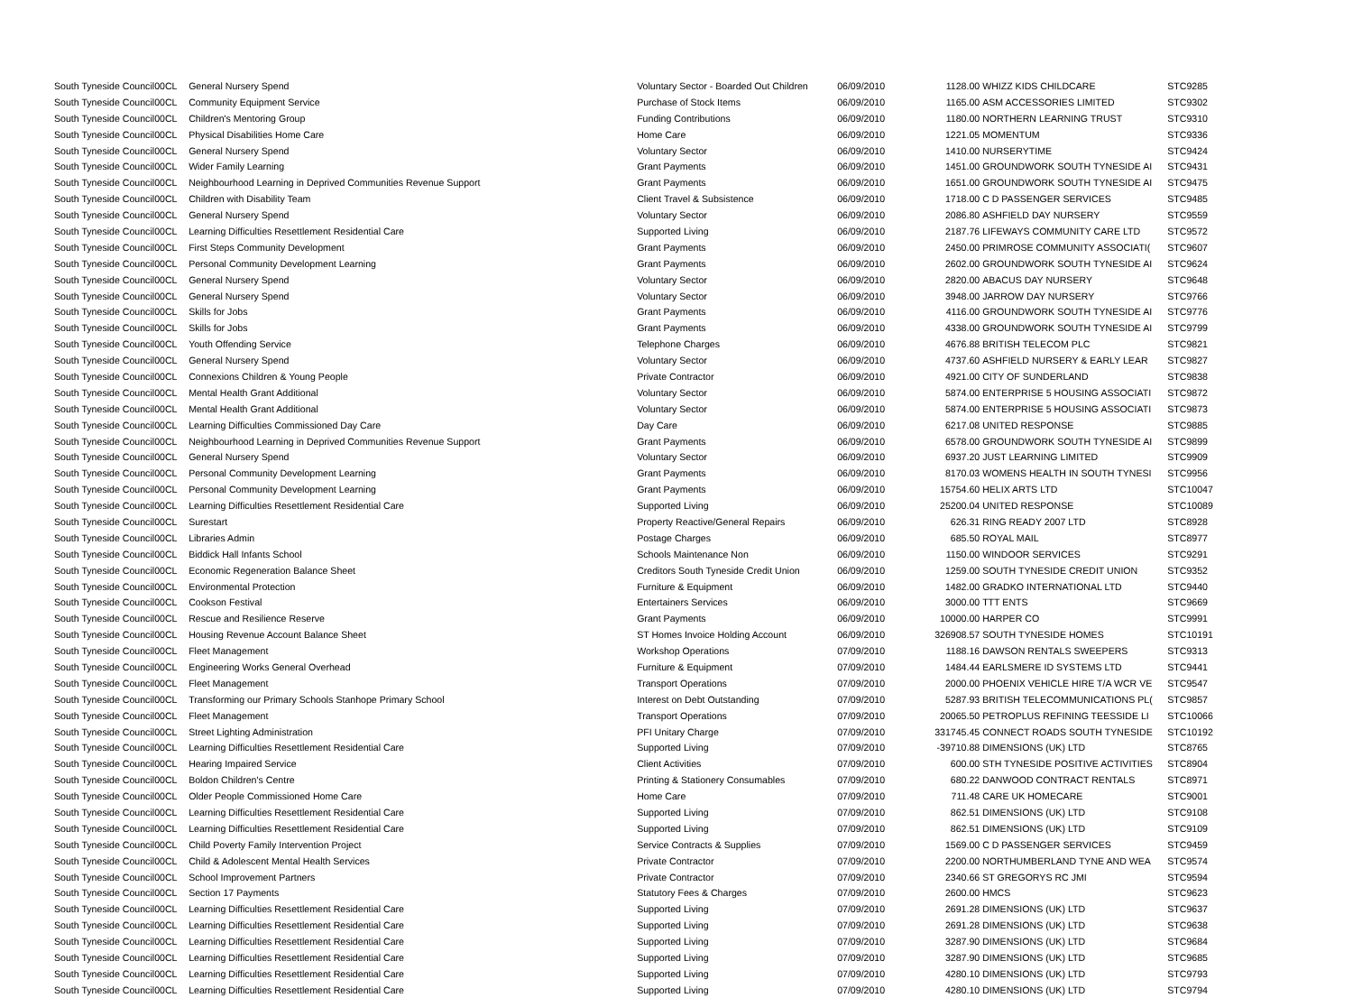| South Tyneside Council | 00CL | General Nursery Spend | Voluntary Sector - Boarded Out Children | 06/09/2010 | 1128.00 | WHIZZ KIDS CHILDCARE | STC9285 |
| South Tyneside Council | 00CL | Community Equipment Service | Purchase of Stock Items | 06/09/2010 | 1165.00 | ASM ACCESSORIES LIMITED | STC9302 |
| South Tyneside Council | 00CL | Children's Mentoring Group | Funding Contributions | 06/09/2010 | 1180.00 | NORTHERN LEARNING TRUST | STC9310 |
| South Tyneside Council | 00CL | Physical Disabilities Home Care | Home Care | 06/09/2010 | 1221.05 | MOMENTUM | STC9336 |
| South Tyneside Council | 00CL | General Nursery Spend | Voluntary Sector | 06/09/2010 | 1410.00 | NURSERYTIME | STC9424 |
| South Tyneside Council | 00CL | Wider Family Learning | Grant Payments | 06/09/2010 | 1451.00 | GROUNDWORK SOUTH TYNESIDE AI | STC9431 |
| South Tyneside Council | 00CL | Neighbourhood Learning in Deprived Communities Revenue Support | Grant Payments | 06/09/2010 | 1651.00 | GROUNDWORK SOUTH TYNESIDE AI | STC9475 |
| South Tyneside Council | 00CL | Children with Disability Team | Client Travel & Subsistence | 06/09/2010 | 1718.00 | C D PASSENGER SERVICES | STC9485 |
| South Tyneside Council | 00CL | General Nursery Spend | Voluntary Sector | 06/09/2010 | 2086.80 | ASHFIELD DAY NURSERY | STC9559 |
| South Tyneside Council | 00CL | Learning Difficulties Resettlement Residential Care | Supported Living | 06/09/2010 | 2187.76 | LIFEWAYS COMMUNITY CARE LTD | STC9572 |
| South Tyneside Council | 00CL | First Steps Community Development | Grant Payments | 06/09/2010 | 2450.00 | PRIMROSE COMMUNITY ASSOCIATI( | STC9607 |
| South Tyneside Council | 00CL | Personal Community Development Learning | Grant Payments | 06/09/2010 | 2602.00 | GROUNDWORK SOUTH TYNESIDE AI | STC9624 |
| South Tyneside Council | 00CL | General Nursery Spend | Voluntary Sector | 06/09/2010 | 2820.00 | ABACUS DAY NURSERY | STC9648 |
| South Tyneside Council | 00CL | General Nursery Spend | Voluntary Sector | 06/09/2010 | 3948.00 | JARROW DAY NURSERY | STC9766 |
| South Tyneside Council | 00CL | Skills for Jobs | Grant Payments | 06/09/2010 | 4116.00 | GROUNDWORK SOUTH TYNESIDE AI | STC9776 |
| South Tyneside Council | 00CL | Skills for Jobs | Grant Payments | 06/09/2010 | 4338.00 | GROUNDWORK SOUTH TYNESIDE AI | STC9799 |
| South Tyneside Council | 00CL | Youth Offending Service | Telephone Charges | 06/09/2010 | 4676.88 | BRITISH TELECOM PLC | STC9821 |
| South Tyneside Council | 00CL | General Nursery Spend | Voluntary Sector | 06/09/2010 | 4737.60 | ASHFIELD NURSERY & EARLY LEAR | STC9827 |
| South Tyneside Council | 00CL | Connexions Children & Young People | Private Contractor | 06/09/2010 | 4921.00 | CITY OF SUNDERLAND | STC9838 |
| South Tyneside Council | 00CL | Mental Health Grant Additional | Voluntary Sector | 06/09/2010 | 5874.00 | ENTERPRISE 5 HOUSING ASSOCIATI | STC9872 |
| South Tyneside Council | 00CL | Mental Health Grant Additional | Voluntary Sector | 06/09/2010 | 5874.00 | ENTERPRISE 5 HOUSING ASSOCIATI | STC9873 |
| South Tyneside Council | 00CL | Learning Difficulties Commissioned Day Care | Day Care | 06/09/2010 | 6217.08 | UNITED RESPONSE | STC9885 |
| South Tyneside Council | 00CL | Neighbourhood Learning in Deprived Communities Revenue Support | Grant Payments | 06/09/2010 | 6578.00 | GROUNDWORK SOUTH TYNESIDE AI | STC9899 |
| South Tyneside Council | 00CL | General Nursery Spend | Voluntary Sector | 06/09/2010 | 6937.20 | JUST LEARNING LIMITED | STC9909 |
| South Tyneside Council | 00CL | Personal Community Development Learning | Grant Payments | 06/09/2010 | 8170.03 | WOMENS HEALTH IN SOUTH TYNESI | STC9956 |
| South Tyneside Council | 00CL | Personal Community Development Learning | Grant Payments | 06/09/2010 | 15754.60 | HELIX ARTS LTD | STC10047 |
| South Tyneside Council | 00CL | Learning Difficulties Resettlement Residential Care | Supported Living | 06/09/2010 | 25200.04 | UNITED RESPONSE | STC10089 |
| South Tyneside Council | 00CL | Surestart | Property Reactive/General Repairs | 06/09/2010 | 626.31 | RING READY 2007 LTD | STC8928 |
| South Tyneside Council | 00CL | Libraries Admin | Postage Charges | 06/09/2010 | 685.50 | ROYAL MAIL | STC8977 |
| South Tyneside Council | 00CL | Biddick Hall Infants School | Schools Maintenance Non | 06/09/2010 | 1150.00 | WINDOOR SERVICES | STC9291 |
| South Tyneside Council | 00CL | Economic Regeneration Balance Sheet | Creditors South Tyneside Credit Union | 06/09/2010 | 1259.00 | SOUTH TYNESIDE CREDIT UNION | STC9352 |
| South Tyneside Council | 00CL | Environmental Protection | Furniture & Equipment | 06/09/2010 | 1482.00 | GRADKO INTERNATIONAL LTD | STC9440 |
| South Tyneside Council | 00CL | Cookson Festival | Entertainers Services | 06/09/2010 | 3000.00 | TTT ENTS | STC9669 |
| South Tyneside Council | 00CL | Rescue and Resilience Reserve | Grant Payments | 06/09/2010 | 10000.00 | HARPER CO | STC9991 |
| South Tyneside Council | 00CL | Housing Revenue Account Balance Sheet | ST Homes Invoice Holding Account | 06/09/2010 | 326908.57 | SOUTH TYNESIDE HOMES | STC10191 |
| South Tyneside Council | 00CL | Fleet Management | Workshop Operations | 07/09/2010 | 1188.16 | DAWSON RENTALS SWEEPERS | STC9313 |
| South Tyneside Council | 00CL | Engineering Works General Overhead | Furniture & Equipment | 07/09/2010 | 1484.44 | EARLSMERE ID SYSTEMS LTD | STC9441 |
| South Tyneside Council | 00CL | Fleet Management | Transport Operations | 07/09/2010 | 2000.00 | PHOENIX VEHICLE HIRE T/A WCR VE | STC9547 |
| South Tyneside Council | 00CL | Transforming our Primary Schools Stanhope Primary School | Interest on Debt Outstanding | 07/09/2010 | 5287.93 | BRITISH TELECOMMUNICATIONS PL( | STC9857 |
| South Tyneside Council | 00CL | Fleet Management | Transport Operations | 07/09/2010 | 20065.50 | PETROPLUS REFINING TEESSIDE LI | STC10066 |
| South Tyneside Council | 00CL | Street Lighting Administration | PFI Unitary Charge | 07/09/2010 | 331745.45 | CONNECT ROADS SOUTH TYNESIDE | STC10192 |
| South Tyneside Council | 00CL | Learning Difficulties Resettlement Residential Care | Supported Living | 07/09/2010 | -39710.88 | DIMENSIONS (UK) LTD | STC8765 |
| South Tyneside Council | 00CL | Hearing Impaired Service | Client Activities | 07/09/2010 | 600.00 | STH TYNESIDE POSITIVE ACTIVITIES | STC8904 |
| South Tyneside Council | 00CL | Boldon Children's Centre | Printing & Stationery Consumables | 07/09/2010 | 680.22 | DANWOOD CONTRACT RENTALS | STC8971 |
| South Tyneside Council | 00CL | Older People Commissioned Home Care | Home Care | 07/09/2010 | 711.48 | CARE UK HOMECARE | STC9001 |
| South Tyneside Council | 00CL | Learning Difficulties Resettlement Residential Care | Supported Living | 07/09/2010 | 862.51 | DIMENSIONS (UK) LTD | STC9108 |
| South Tyneside Council | 00CL | Learning Difficulties Resettlement Residential Care | Supported Living | 07/09/2010 | 862.51 | DIMENSIONS (UK) LTD | STC9109 |
| South Tyneside Council | 00CL | Child Poverty Family Intervention Project | Service Contracts & Supplies | 07/09/2010 | 1569.00 | C D PASSENGER SERVICES | STC9459 |
| South Tyneside Council | 00CL | Child & Adolescent Mental Health Services | Private Contractor | 07/09/2010 | 2200.00 | NORTHUMBERLAND TYNE AND WEA | STC9574 |
| South Tyneside Council | 00CL | School Improvement Partners | Private Contractor | 07/09/2010 | 2340.66 | ST GREGORYS RC JMI | STC9594 |
| South Tyneside Council | 00CL | Section 17 Payments | Statutory Fees & Charges | 07/09/2010 | 2600.00 | HMCS | STC9623 |
| South Tyneside Council | 00CL | Learning Difficulties Resettlement Residential Care | Supported Living | 07/09/2010 | 2691.28 | DIMENSIONS (UK) LTD | STC9637 |
| South Tyneside Council | 00CL | Learning Difficulties Resettlement Residential Care | Supported Living | 07/09/2010 | 2691.28 | DIMENSIONS (UK) LTD | STC9638 |
| South Tyneside Council | 00CL | Learning Difficulties Resettlement Residential Care | Supported Living | 07/09/2010 | 3287.90 | DIMENSIONS (UK) LTD | STC9684 |
| South Tyneside Council | 00CL | Learning Difficulties Resettlement Residential Care | Supported Living | 07/09/2010 | 3287.90 | DIMENSIONS (UK) LTD | STC9685 |
| South Tyneside Council | 00CL | Learning Difficulties Resettlement Residential Care | Supported Living | 07/09/2010 | 4280.10 | DIMENSIONS (UK) LTD | STC9793 |
| South Tyneside Council | 00CL | Learning Difficulties Resettlement Residential Care | Supported Living | 07/09/2010 | 4280.10 | DIMENSIONS (UK) LTD | STC9794 |